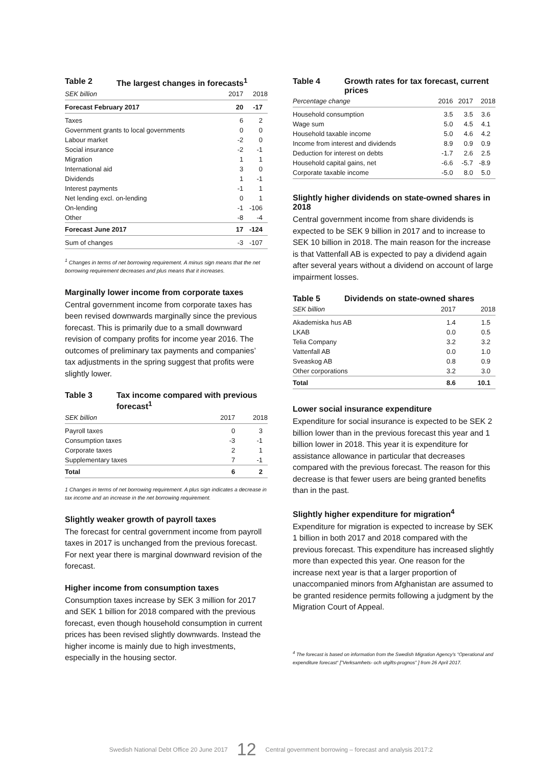Table 2 The largest changes in forecasts<sup>1</sup>
| SEK billion | 2017 | 2018 |
| --- | --- | --- |
| Forecast February 2017 | 20 | -17 |
| Taxes | 6 | 2 |
| Government grants to local governments | 0 | 0 |
| Labour market | -2 | 0 |
| Social insurance | -2 | -1 |
| Migration | 1 | 1 |
| International aid | 3 | 0 |
| Dividends | 1 | -1 |
| Interest payments | -1 | 1 |
| Net lending excl. on-lending | 0 | 1 |
| On-lending | -1 | -106 |
| Other | -8 | -4 |
| Forecast June 2017 | 17 | -124 |
| Sum of changes | -3 | -107 |
<sup>1</sup> Changes in terms of net borrowing requirement. A minus sign means that the net borrowing requirement decreases and plus means that it increases.
Marginally lower income from corporate taxes
Central government income from corporate taxes has been revised downwards marginally since the previous forecast. This is primarily due to a small downward revision of company profits for income year 2016. The outcomes of preliminary tax payments and companies’ tax adjustments in the spring suggest that profits were slightly lower.
Table 3 Tax income compared with previous forecast<sup>1</sup>
| SEK billion | 2017 | 2018 |
| --- | --- | --- |
| Payroll taxes | 0 | 3 |
| Consumption taxes | -3 | -1 |
| Corporate taxes | 2 | 1 |
| Supplementary taxes | 7 | -1 |
| Total | 6 | 2 |
1 Changes in terms of net borrowing requirement. A plus sign indicates a decrease in tax income and an increase in the net borrowing requirement.
Slightly weaker growth of payroll taxes
The forecast for central government income from payroll taxes in 2017 is unchanged from the previous forecast. For next year there is marginal downward revision of the forecast.
Higher income from consumption taxes
Consumption taxes increase by SEK 3 million for 2017 and SEK 1 billion for 2018 compared with the previous forecast, even though household consumption in current prices has been revised slightly downwards. Instead the higher income is mainly due to high investments, especially in the housing sector.
Table 4 Growth rates for tax forecast, current prices
| Percentage change | 2016 | 2017 | 2018 |
| --- | --- | --- | --- |
| Household consumption | 3.5 | 3.5 | 3.6 |
| Wage sum | 5.0 | 4.5 | 4.1 |
| Household taxable income | 5.0 | 4.6 | 4.2 |
| Income from interest and dividends | 8.9 | 0.9 | 0.9 |
| Deduction for interest on debts | -1.7 | 2.6 | 2.5 |
| Household capital gains, net | -6.6 | -5.7 | -8.9 |
| Corporate taxable income | -5.0 | 8.0 | 5.0 |
Slightly higher dividends on state-owned shares in 2018
Central government income from share dividends is expected to be SEK 9 billion in 2017 and to increase to SEK 10 billion in 2018. The main reason for the increase is that Vattenfall AB is expected to pay a dividend again after several years without a dividend on account of large impairment losses.
Table 5 Dividends on state-owned shares
| SEK billion | 2017 | 2018 |
| --- | --- | --- |
| Akademiska hus AB | 1.4 | 1.5 |
| LKAB | 0.0 | 0.5 |
| Telia Company | 3.2 | 3.2 |
| Vattenfall AB | 0.0 | 1.0 |
| Sveaskog AB | 0.8 | 0.9 |
| Other corporations | 3.2 | 3.0 |
| Total | 8.6 | 10.1 |
Lower social insurance expenditure
Expenditure for social insurance is expected to be SEK 2 billion lower than in the previous forecast this year and 1 billion lower in 2018. This year it is expenditure for assistance allowance in particular that decreases compared with the previous forecast. The reason for this decrease is that fewer users are being granted benefits than in the past.
Slightly higher expenditure for migration<sup>4</sup>
Expenditure for migration is expected to increase by SEK 1 billion in both 2017 and 2018 compared with the previous forecast. This expenditure has increased slightly more than expected this year. One reason for the increase next year is that a larger proportion of unaccompanied minors from Afghanistan are assumed to be granted residence permits following a judgment by the Migration Court of Appeal.
<sup>4</sup> The forecast is based on information from the Swedish Migration Agency’s “Operational and expenditure forecast“ [”Verksamhets- och utgifts-prognos” ] from 26 April 2017.
Swedish National Debt Office 20 June 2017 12 Central government borrowing – forecast and analysis 2017:2